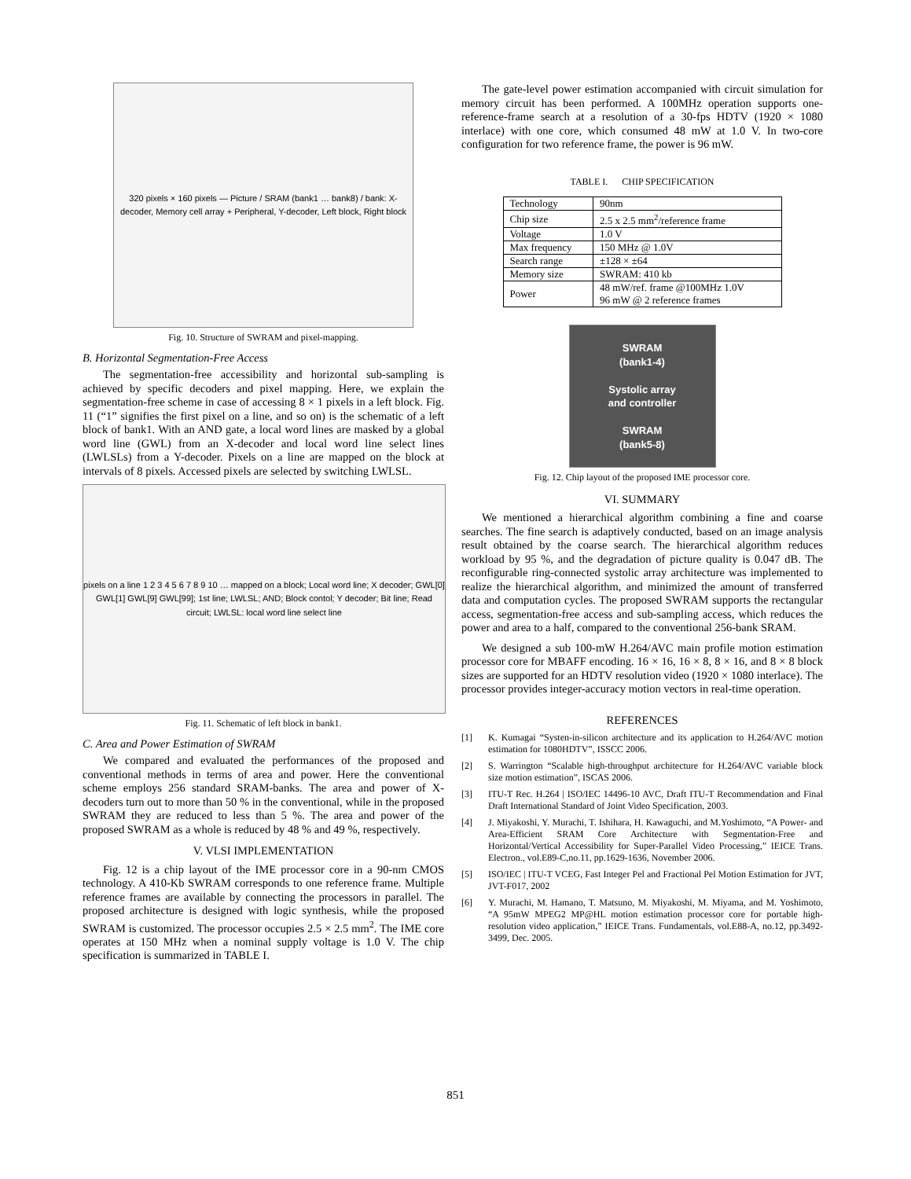320 pixels × 160 pixels — Picture / SRAM (bank1 … bank8) / bank: X-decoder, Memory cell array + Peripheral, Y-decoder, Left block, Right block
Fig. 10. Structure of SWRAM and pixel-mapping.
B. Horizontal Segmentation-Free Access
The segmentation-free accessibility and horizontal sub-sampling is achieved by specific decoders and pixel mapping. Here, we explain the segmentation-free scheme in case of accessing 8 × 1 pixels in a left block. Fig. 11 (“1” signifies the first pixel on a line, and so on) is the schematic of a left block of bank1. With an AND gate, a local word lines are masked by a global word line (GWL) from an X-decoder and local word line select lines (LWLSLs) from a Y-decoder. Pixels on a line are mapped on the block at intervals of 8 pixels. Accessed pixels are selected by switching LWLSL.
pixels on a line 1 2 3 4 5 6 7 8 9 10 … mapped on a block; Local word line; X decoder; GWL[0] GWL[1] GWL[9] GWL[99]; 1st line; LWLSL; AND; Block contol; Y decoder; Bit line; Read circuit; LWLSL: local word line select line
Fig. 11. Schematic of left block in bank1.
C. Area and Power Estimation of SWRAM
We compared and evaluated the performances of the proposed and conventional methods in terms of area and power. Here the conventional scheme employs 256 standard SRAM-banks. The area and power of X-decoders turn out to more than 50 % in the conventional, while in the proposed SWRAM they are reduced to less than 5 %. The area and power of the proposed SWRAM as a whole is reduced by 48 % and 49 %, respectively.
V. VLSI IMPLEMENTATION
Fig. 12 is a chip layout of the IME processor core in a 90-nm CMOS technology. A 410-Kb SWRAM corresponds to one reference frame. Multiple reference frames are available by connecting the processors in parallel. The proposed architecture is designed with logic synthesis, while the proposed SWRAM is customized. The processor occupies 2.5 × 2.5 mm<sup>2</sup>. The IME core operates at 150 MHz when a nominal supply voltage is 1.0 V. The chip specification is summarized in TABLE I.
The gate-level power estimation accompanied with circuit simulation for memory circuit has been performed. A 100MHz operation supports one-reference-frame search at a resolution of a 30-fps HDTV (1920 × 1080 interlace) with one core, which consumed 48 mW at 1.0 V. In two-core configuration for two reference frame, the power is 96 mW.
TABLE I. CHIP SPECIFICATION
| Technology | 90nm |
| Chip size | 2.5 x 2.5 mm<sup>2</sup>/reference frame |
| Voltage | 1.0 V |
| Max frequency | 150 MHz @ 1.0V |
| Search range | ±128 × ±64 |
| Memory size | SWRAM: 410 kb |
| Power | 48 mW/ref. frame @100MHz 1.0V 96 mW @ 2 reference frames |
SWRAM
(bank1-4)
Systolic array
and controller
SWRAM
(bank5-8)
Fig. 12. Chip layout of the proposed IME processor core.
VI. SUMMARY
We mentioned a hierarchical algorithm combining a fine and coarse searches. The fine search is adaptively conducted, based on an image analysis result obtained by the coarse search. The hierarchical algorithm reduces workload by 95 %, and the degradation of picture quality is 0.047 dB. The reconfigurable ring-connected systolic array architecture was implemented to realize the hierarchical algorithm, and minimized the amount of transferred data and computation cycles. The proposed SWRAM supports the rectangular access, segmentation-free access and sub-sampling access, which reduces the power and area to a half, compared to the conventional 256-bank SRAM.
We designed a sub 100-mW H.264/AVC main profile motion estimation processor core for MBAFF encoding. 16 × 16, 16 × 8, 8 × 16, and 8 × 8 block sizes are supported for an HDTV resolution video (1920 × 1080 interlace). The processor provides integer-accuracy motion vectors in real-time operation.
REFERENCES
[1] K. Kumagai “Systen-in-silicon architecture and its application to H.264/AVC motion estimation for 1080HDTV”, ISSCC 2006.
[2] S. Warrington “Scalable high-throughput architecture for H.264/AVC variable block size motion estimation”, ISCAS 2006.
[3] ITU-T Rec. H.264 | ISO/IEC 14496-10 AVC, Draft ITU-T Recommendation and Final Draft International Standard of Joint Video Specification, 2003.
[4] J. Miyakoshi, Y. Murachi, T. Ishihara, H. Kawaguchi, and M.Yoshimoto, “A Power- and Area-Efficient SRAM Core Architecture with Segmentation-Free and Horizontal/Vertical Accessibility for Super-Parallel Video Processing,” IEICE Trans. Electron., vol.E89-C,no.11, pp.1629-1636, November 2006.
[5] ISO/IEC | ITU-T VCEG, Fast Integer Pel and Fractional Pel Motion Estimation for JVT, JVT-F017, 2002
[6] Y. Murachi, M. Hamano, T. Matsuno, M. Miyakoshi, M. Miyama, and M. Yoshimoto, “A 95mW MPEG2 MP@HL motion estimation processor core for portable high-resolution video application,” IEICE Trans. Fundamentals, vol.E88-A, no.12, pp.3492-3499, Dec. 2005.
851